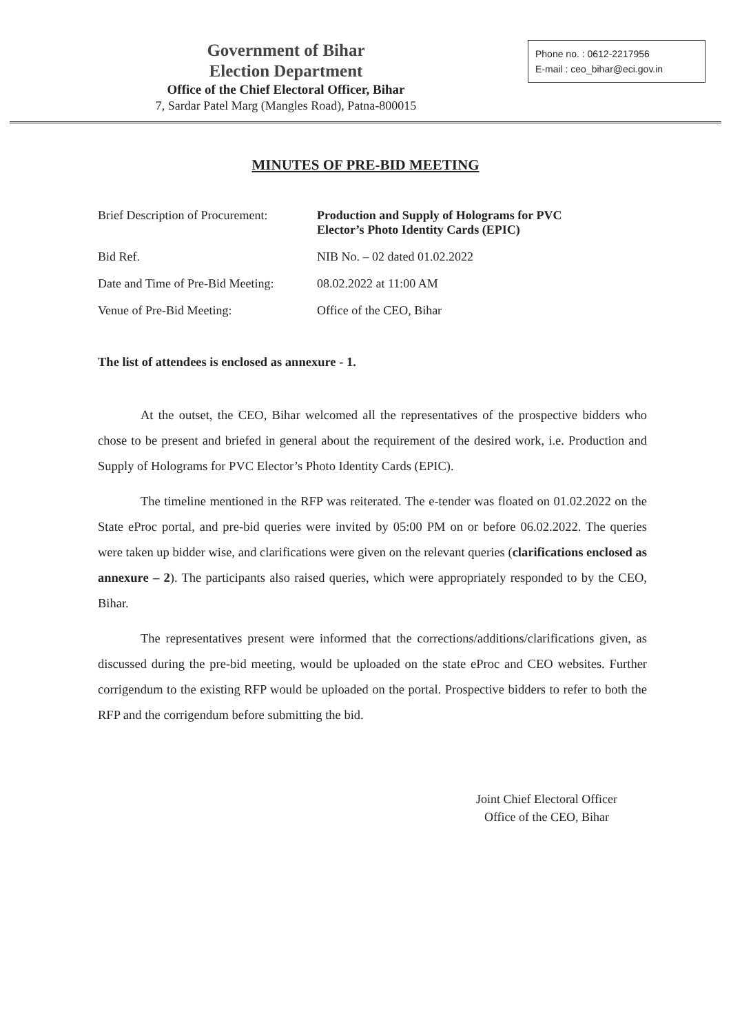Government of Bihar
Election Department
Office of the Chief Electoral Officer, Bihar
7, Sardar Patel Marg (Mangles Road), Patna-800015
Phone no. : 0612-2217956
E-mail : ceo_bihar@eci.gov.in
MINUTES OF PRE-BID MEETING
| Brief Description of Procurement: | Production and Supply of Holograms for PVC Elector’s Photo Identity Cards (EPIC) |
| Bid Ref. | NIB No. – 02 dated 01.02.2022 |
| Date and Time of Pre-Bid Meeting: | 08.02.2022 at 11:00 AM |
| Venue of Pre-Bid Meeting: | Office of the CEO, Bihar |
The list of attendees is enclosed as annexure - 1.
At the outset, the CEO, Bihar welcomed all the representatives of the prospective bidders who chose to be present and briefed in general about the requirement of the desired work, i.e. Production and Supply of Holograms for PVC Elector’s Photo Identity Cards (EPIC).
The timeline mentioned in the RFP was reiterated. The e-tender was floated on 01.02.2022 on the State eProc portal, and pre-bid queries were invited by 05:00 PM on or before 06.02.2022. The queries were taken up bidder wise, and clarifications were given on the relevant queries (clarifications enclosed as annexure – 2). The participants also raised queries, which were appropriately responded to by the CEO, Bihar.
The representatives present were informed that the corrections/additions/clarifications given, as discussed during the pre-bid meeting, would be uploaded on the state eProc and CEO websites. Further corrigendum to the existing RFP would be uploaded on the portal. Prospective bidders to refer to both the RFP and the corrigendum before submitting the bid.
Joint Chief Electoral Officer
Office of the CEO, Bihar